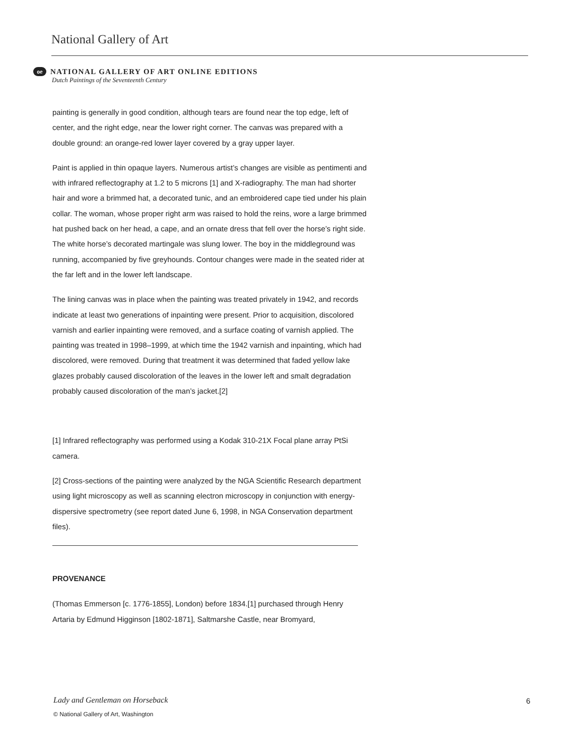National Gallery of Art
oe NATIONAL GALLERY OF ART ONLINE EDITIONS
Dutch Paintings of the Seventeenth Century
painting is generally in good condition, although tears are found near the top edge, left of center, and the right edge, near the lower right corner. The canvas was prepared with a double ground: an orange-red lower layer covered by a gray upper layer.
Paint is applied in thin opaque layers. Numerous artist’s changes are visible as pentimenti and with infrared reflectography at 1.2 to 5 microns [1] and X-radiography. The man had shorter hair and wore a brimmed hat, a decorated tunic, and an embroidered cape tied under his plain collar. The woman, whose proper right arm was raised to hold the reins, wore a large brimmed hat pushed back on her head, a cape, and an ornate dress that fell over the horse’s right side. The white horse’s decorated martingale was slung lower. The boy in the middleground was running, accompanied by five greyhounds. Contour changes were made in the seated rider at the far left and in the lower left landscape.
The lining canvas was in place when the painting was treated privately in 1942, and records indicate at least two generations of inpainting were present. Prior to acquisition, discolored varnish and earlier inpainting were removed, and a surface coating of varnish applied. The painting was treated in 1998–1999, at which time the 1942 varnish and inpainting, which had discolored, were removed. During that treatment it was determined that faded yellow lake glazes probably caused discoloration of the leaves in the lower left and smalt degradation probably caused discoloration of the man’s jacket.[2]
[1] Infrared reflectography was performed using a Kodak 310-21X Focal plane array PtSi camera.
[2] Cross-sections of the painting were analyzed by the NGA Scientific Research department using light microscopy as well as scanning electron microscopy in conjunction with energy-dispersive spectrometry (see report dated June 6, 1998, in NGA Conservation department files).
PROVENANCE
(Thomas Emmerson [c. 1776-1855], London) before 1834.[1] purchased through Henry Artaria by Edmund Higginson [1802-1871], Saltmarshe Castle, near Bromyard,
Lady and Gentleman on Horseback
© National Gallery of Art, Washington
6